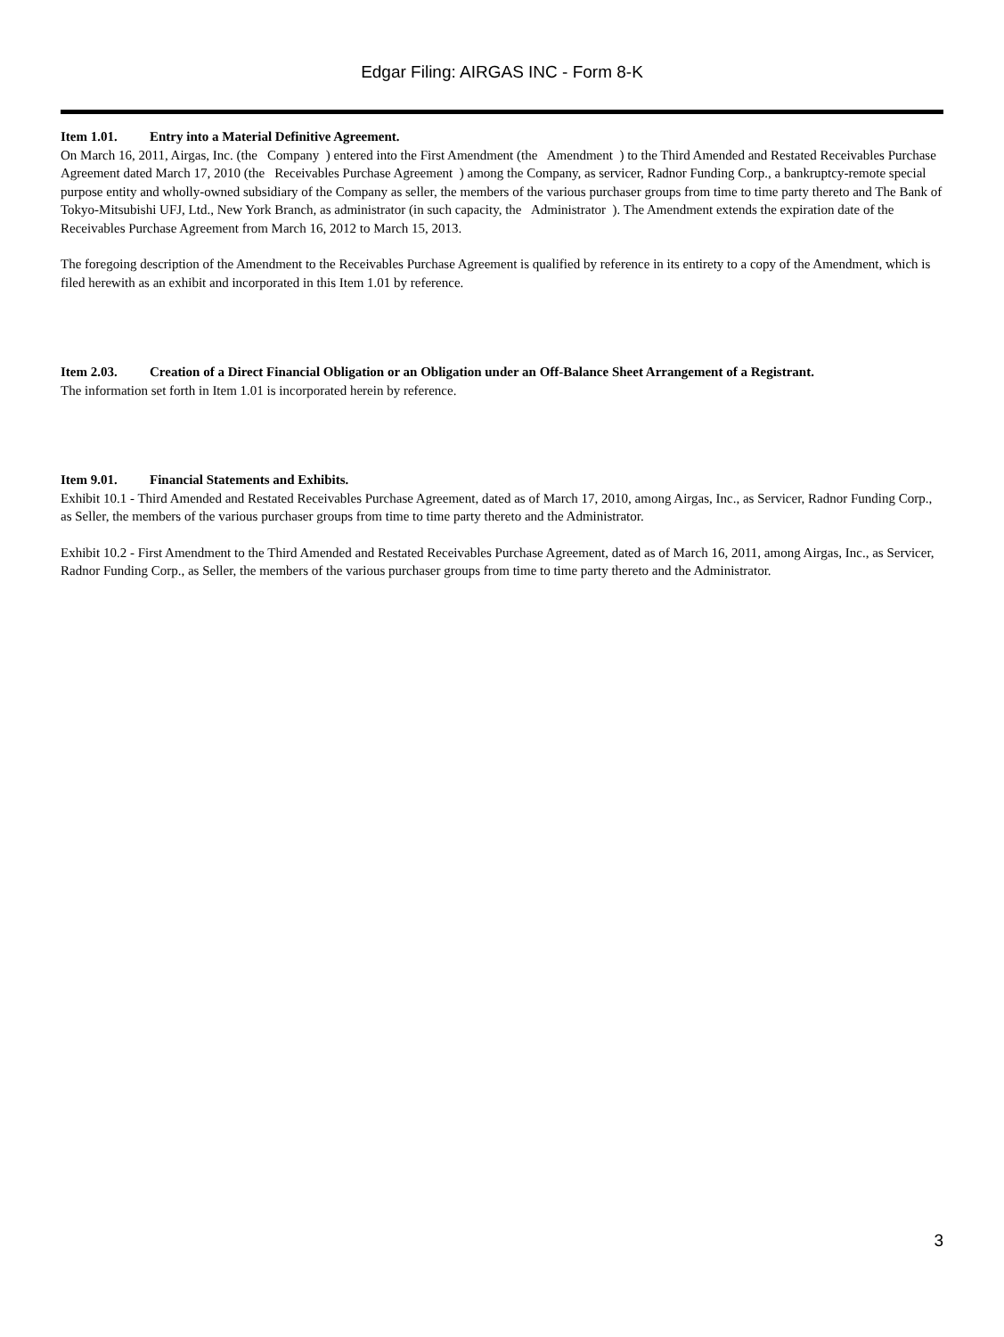Edgar Filing: AIRGAS INC - Form 8-K
Item 1.01. Entry into a Material Definitive Agreement.
On March 16, 2011, Airgas, Inc. (the Company ) entered into the First Amendment (the Amendment ) to the Third Amended and Restated Receivables Purchase Agreement dated March 17, 2010 (the Receivables Purchase Agreement ) among the Company, as servicer, Radnor Funding Corp., a bankruptcy-remote special purpose entity and wholly-owned subsidiary of the Company as seller, the members of the various purchaser groups from time to time party thereto and The Bank of Tokyo-Mitsubishi UFJ, Ltd., New York Branch, as administrator (in such capacity, the Administrator ). The Amendment extends the expiration date of the Receivables Purchase Agreement from March 16, 2012 to March 15, 2013.
The foregoing description of the Amendment to the Receivables Purchase Agreement is qualified by reference in its entirety to a copy of the Amendment, which is filed herewith as an exhibit and incorporated in this Item 1.01 by reference.
Item 2.03. Creation of a Direct Financial Obligation or an Obligation under an Off-Balance Sheet Arrangement of a Registrant.
The information set forth in Item 1.01 is incorporated herein by reference.
Item 9.01. Financial Statements and Exhibits.
Exhibit 10.1 - Third Amended and Restated Receivables Purchase Agreement, dated as of March 17, 2010, among Airgas, Inc., as Servicer, Radnor Funding Corp., as Seller, the members of the various purchaser groups from time to time party thereto and the Administrator.
Exhibit 10.2 - First Amendment to the Third Amended and Restated Receivables Purchase Agreement, dated as of March 16, 2011, among Airgas, Inc., as Servicer, Radnor Funding Corp., as Seller, the members of the various purchaser groups from time to time party thereto and the Administrator.
3